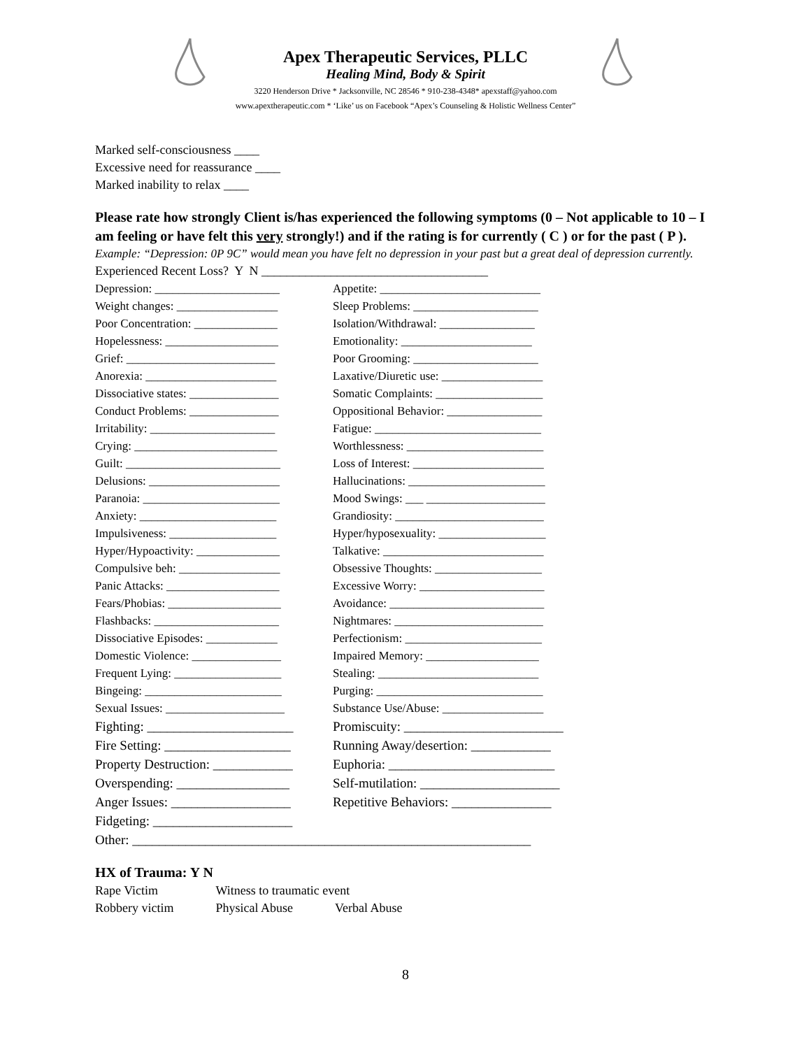Apex Therapeutic Services, PLLC
Healing Mind, Body & Spirit
3220 Henderson Drive * Jacksonville, NC 28546 * 910-238-4348* apexstaff@yahoo.com
www.apextherapeutic.com * ‘Like’ us on Facebook “Apex’s Counseling & Holistic Wellness Center”
Marked self-consciousness ____
Excessive need for reassurance ____
Marked inability to relax ____
Please rate how strongly Client is/has experienced the following symptoms (0 – Not applicable to 10 – I am feeling or have felt this very strongly!) and if the rating is for currently ( C ) or for the past ( P ).
Example: “Depression: 0P 9C” would mean you have felt no depression in your past but a great deal of depression currently.
Experienced Recent Loss? Y N ____________________________________
Depression: _____________________ Appetite: ___________________________
Weight changes: _________________ Sleep Problems: _____________________
Poor Concentration: ______________ Isolation/Withdrawal: ________________
Hopelessness: ___________________ Emotionality: ______________________
Grief: _________________________ Poor Grooming: _____________________
Anorexia: ______________________ Laxative/Diuretic use: _________________
Dissociative states: _______________ Somatic Complaints: __________________
Conduct Problems: _______________ Oppositional Behavior: ________________
Irritability: _____________________ Fatigue: ____________________________
Crying: ________________________ Worthlessness: _______________________
Guilt: __________________________ Loss of Interest: ______________________
Delusions: ______________________ Hallucinations: _______________________
Paranoia: _______________________ Mood Swings: ___ ____________________
Anxiety: _______________________ Grandiosity: _________________________
Impulsiveness: __________________ Hyper/hyposexuality: __________________
Hyper/Hypoactivity: ______________ Talkative: ___________________________
Compulsive beh: _________________ Obsessive Thoughts: __________________
Panic Attacks: ___________________ Excessive Worry: _____________________
Fears/Phobias: ___________________ Avoidance: __________________________
Flashbacks: _____________________ Nightmares: _________________________
Dissociative Episodes: ____________ Perfectionism: _______________________
Domestic Violence: _______________ Impaired Memory: ___________________
Frequent Lying: __________________ Stealing: ___________________________
Bingeing: _______________________ Purging: ____________________________
Sexual Issues: ____________________ Substance Use/Abuse: _________________
Fighting: ______________________ Promiscuity: ________________________
Fire Setting: ___________________ Running Away/desertion: ____________
Property Destruction: ____________ Euphoria: _________________________
Overspending: _________________ Self-mutilation: _____________________
Anger Issues: __________________ Repetitive Behaviors: _______________
Fidgeting: _____________________
Other: ____________________________________________________________
HX of Trauma: Y N
| Rape Victim | Witness to traumatic event | |
| Robbery victim | Physical Abuse | Verbal Abuse |
8